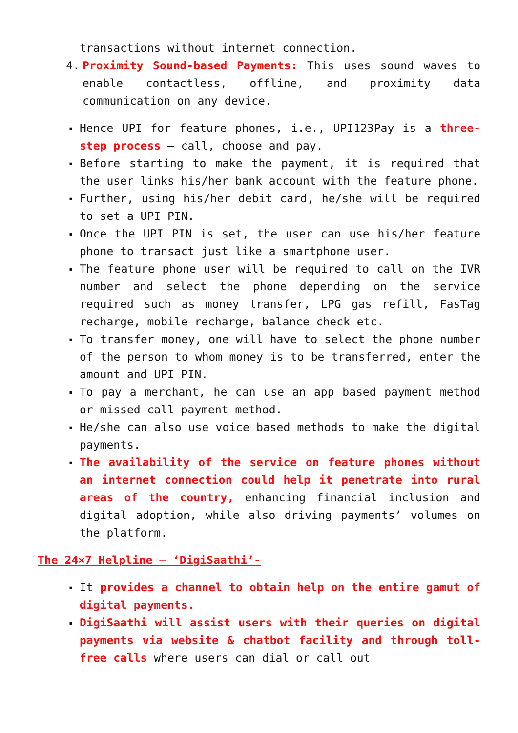transactions without internet connection.
4. Proximity Sound-based Payments: This uses sound waves to enable contactless, offline, and proximity data communication on any device.
▪ Hence UPI for feature phones, i.e., UPI123Pay is a three-step process – call, choose and pay.
▪ Before starting to make the payment, it is required that the user links his/her bank account with the feature phone.
▪ Further, using his/her debit card, he/she will be required to set a UPI PIN.
▪ Once the UPI PIN is set, the user can use his/her feature phone to transact just like a smartphone user.
▪ The feature phone user will be required to call on the IVR number and select the phone depending on the service required such as money transfer, LPG gas refill, FasTag recharge, mobile recharge, balance check etc.
▪ To transfer money, one will have to select the phone number of the person to whom money is to be transferred, enter the amount and UPI PIN.
▪ To pay a merchant, he can use an app based payment method or missed call payment method.
▪ He/she can also use voice based methods to make the digital payments.
▪ The availability of the service on feature phones without an internet connection could help it penetrate into rural areas of the country, enhancing financial inclusion and digital adoption, while also driving payments’ volumes on the platform.
The 24×7 Helpline – ‘DigiSaathi’-
▪ It provides a channel to obtain help on the entire gamut of digital payments.
▪ DigiSaathi will assist users with their queries on digital payments via website & chatbot facility and through toll-free calls where users can dial or call out